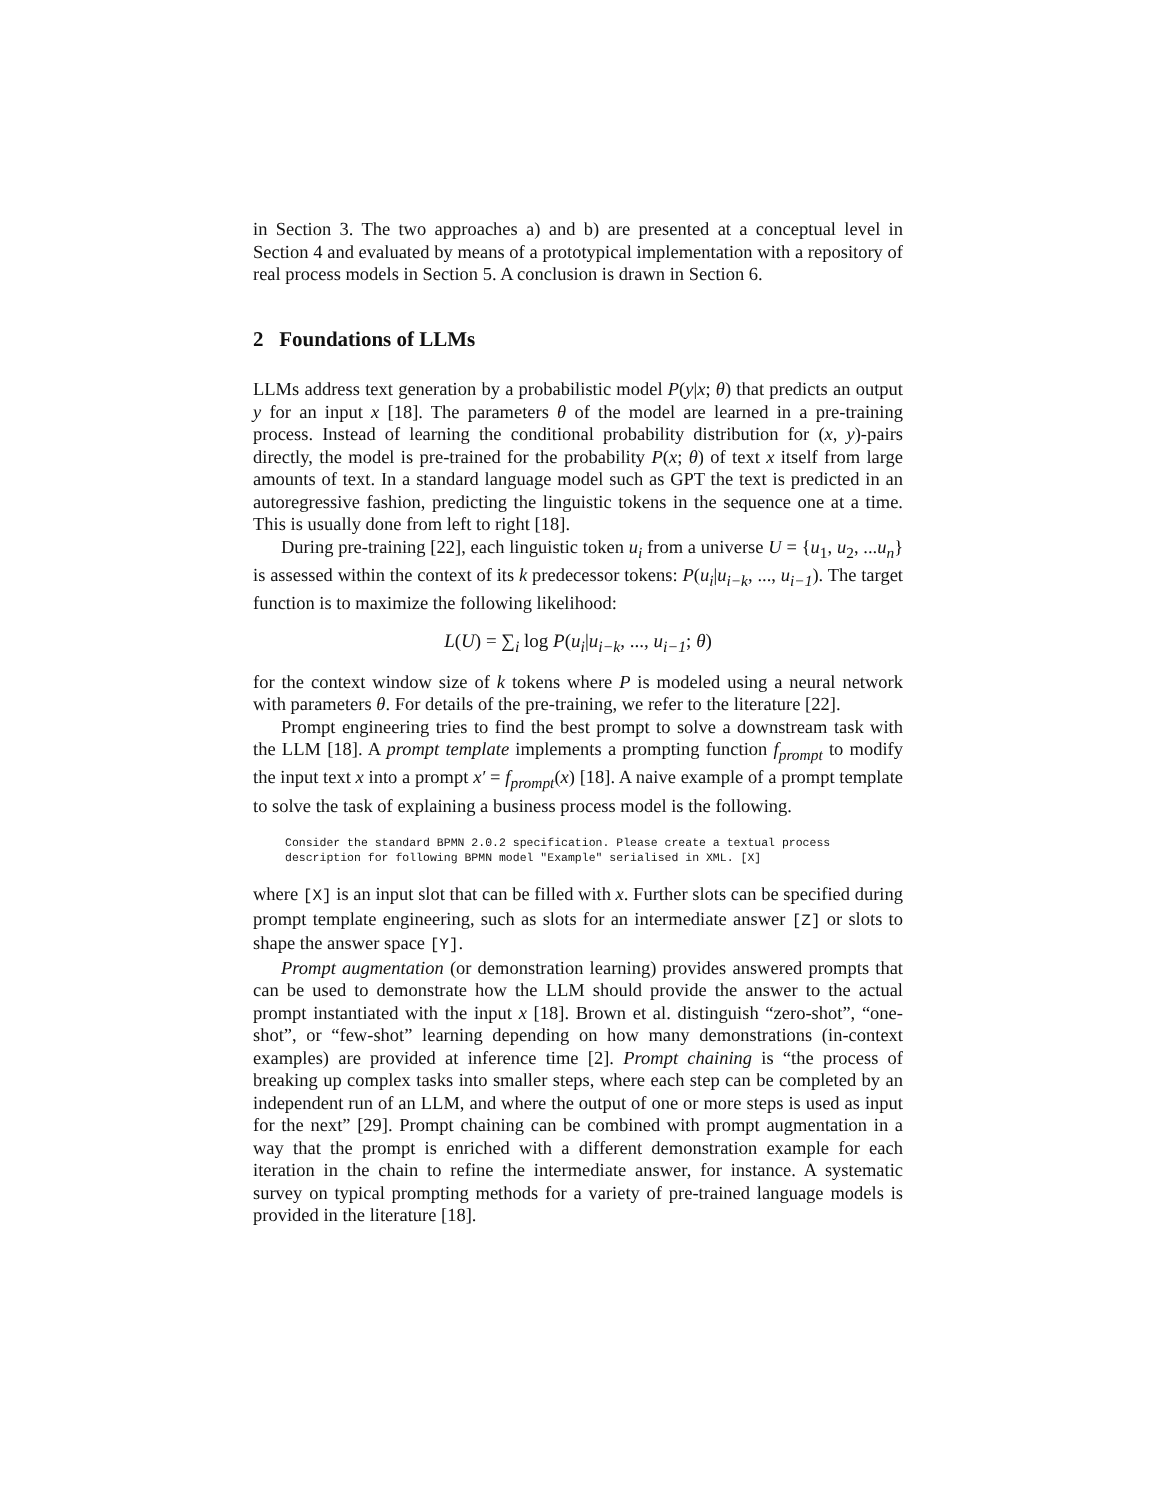in Section 3. The two approaches a) and b) are presented at a conceptual level in Section 4 and evaluated by means of a prototypical implementation with a repository of real process models in Section 5. A conclusion is drawn in Section 6.
2 Foundations of LLMs
LLMs address text generation by a probabilistic model P(y|x; θ) that predicts an output y for an input x [18]. The parameters θ of the model are learned in a pre-training process. Instead of learning the conditional probability distribution for (x, y)-pairs directly, the model is pre-trained for the probability P(x; θ) of text x itself from large amounts of text. In a standard language model such as GPT the text is predicted in an autoregressive fashion, predicting the linguistic tokens in the sequence one at a time. This is usually done from left to right [18].
During pre-training [22], each linguistic token u<sub>i</sub> from a universe U = {u<sub>1</sub>, u<sub>2</sub>, ...u<sub>n</sub>} is assessed within the context of its k predecessor tokens: P(u<sub>i</sub>|u<sub>i−k</sub>, ..., u<sub>i−1</sub>). The target function is to maximize the following likelihood:
L(U) = ∑<sub>i</sub> log P(u<sub>i</sub>|u<sub>i−k</sub>, ..., u<sub>i−1</sub>; θ)
for the context window size of k tokens where P is modeled using a neural network with parameters θ. For details of the pre-training, we refer to the literature [22].
Prompt engineering tries to find the best prompt to solve a downstream task with the LLM [18]. A prompt template implements a prompting function f<sub>prompt</sub> to modify the input text x into a prompt x′ = f<sub>prompt</sub>(x) [18]. A naive example of a prompt template to solve the task of explaining a business process model is the following.
Consider the standard BPMN 2.0.2 specification. Please create a textual process
description for following BPMN model "Example" serialised in XML. [X]
where [X] is an input slot that can be filled with x. Further slots can be specified during prompt template engineering, such as slots for an intermediate answer [Z] or slots to shape the answer space [Y].
Prompt augmentation (or demonstration learning) provides answered prompts that can be used to demonstrate how the LLM should provide the answer to the actual prompt instantiated with the input x [18]. Brown et al. distinguish “zero-shot”, “one-shot”, or “few-shot” learning depending on how many demonstrations (in-context examples) are provided at inference time [2]. Prompt chaining is “the process of breaking up complex tasks into smaller steps, where each step can be completed by an independent run of an LLM, and where the output of one or more steps is used as input for the next” [29]. Prompt chaining can be combined with prompt augmentation in a way that the prompt is enriched with a different demonstration example for each iteration in the chain to refine the intermediate answer, for instance. A systematic survey on typical prompting methods for a variety of pre-trained language models is provided in the literature [18].